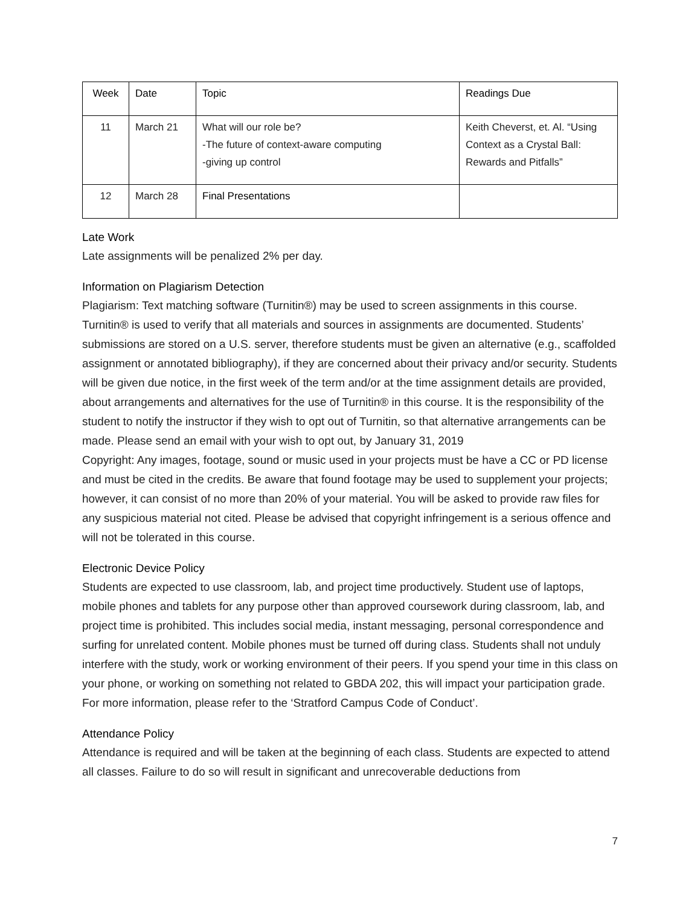| Week | Date | Topic | Readings Due |
| --- | --- | --- | --- |
| 11 | March 21 | What will our role be? -The future of context-aware computing -giving up control | Keith Cheverst, et. Al. “Using Context as a Crystal Ball: Rewards and Pitfalls” |
| 12 | March 28 | Final Presentations | |
Late Work
Late assignments will be penalized 2% per day.
Information on Plagiarism Detection
Plagiarism: Text matching software (Turnitin®) may be used to screen assignments in this course. Turnitin® is used to verify that all materials and sources in assignments are documented. Students’ submissions are stored on a U.S. server, therefore students must be given an alternative (e.g., scaffolded assignment or annotated bibliography), if they are concerned about their privacy and/or security. Students will be given due notice, in the first week of the term and/or at the time assignment details are provided, about arrangements and alternatives for the use of Turnitin® in this course. It is the responsibility of the student to notify the instructor if they wish to opt out of Turnitin, so that alternative arrangements can be made. Please send an email with your wish to opt out, by January 31, 2019
Copyright: Any images, footage, sound or music used in your projects must be have a CC or PD license and must be cited in the credits. Be aware that found footage may be used to supplement your projects; however, it can consist of no more than 20% of your material. You will be asked to provide raw files for any suspicious material not cited. Please be advised that copyright infringement is a serious offence and will not be tolerated in this course.
Electronic Device Policy
Students are expected to use classroom, lab, and project time productively. Student use of laptops, mobile phones and tablets for any purpose other than approved coursework during classroom, lab, and project time is prohibited. This includes social media, instant messaging, personal correspondence and surfing for unrelated content. Mobile phones must be turned off during class. Students shall not unduly interfere with the study, work or working environment of their peers. If you spend your time in this class on your phone, or working on something not related to GBDA 202, this will impact your participation grade. For more information, please refer to the ‘Stratford Campus Code of Conduct’.
Attendance Policy
Attendance is required and will be taken at the beginning of each class. Students are expected to attend all classes. Failure to do so will result in significant and unrecoverable deductions from
7